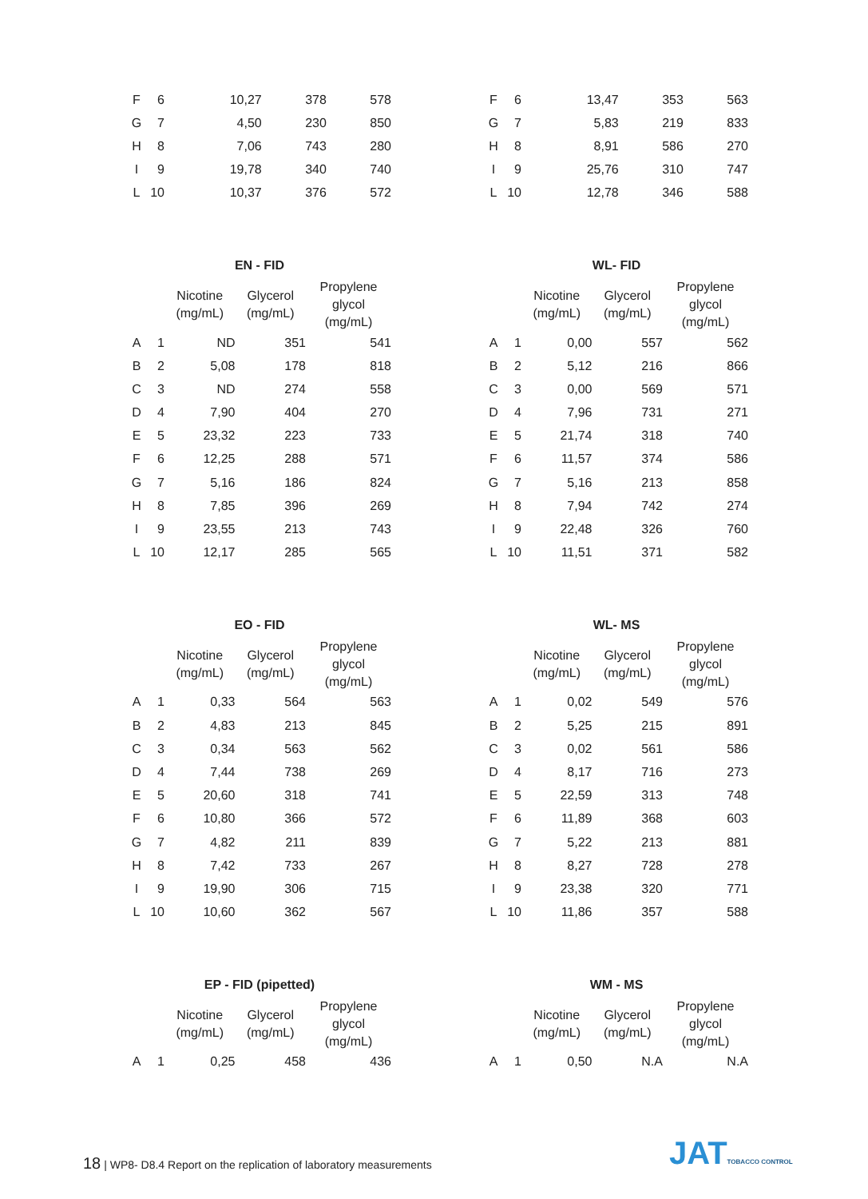| F | 6 | 10,27 | 378 | 578 |
| G | 7 | 4,50 | 230 | 850 |
| H | 8 | 7,06 | 743 | 280 |
| I | 9 | 19,78 | 340 | 740 |
| L | 10 | 10,37 | 376 | 572 |
| F | 6 | 13,47 | 353 | 563 |
| G | 7 | 5,83 | 219 | 833 |
| H | 8 | 8,91 | 586 | 270 |
| I | 9 | 25,76 | 310 | 747 |
| L | 10 | 12,78 | 346 | 588 |
| EN - FID | | | | |
| --- | --- | --- | --- | --- |
| | | Nicotine (mg/mL) | Glycerol (mg/mL) | Propylene glycol (mg/mL) |
| A | 1 | ND | 351 | 541 |
| B | 2 | 5,08 | 178 | 818 |
| C | 3 | ND | 274 | 558 |
| D | 4 | 7,90 | 404 | 270 |
| E | 5 | 23,32 | 223 | 733 |
| F | 6 | 12,25 | 288 | 571 |
| G | 7 | 5,16 | 186 | 824 |
| H | 8 | 7,85 | 396 | 269 |
| I | 9 | 23,55 | 213 | 743 |
| L | 10 | 12,17 | 285 | 565 |
| WL- FID | | | | |
| --- | --- | --- | --- | --- |
| | | Nicotine (mg/mL) | Glycerol (mg/mL) | Propylene glycol (mg/mL) |
| A | 1 | 0,00 | 557 | 562 |
| B | 2 | 5,12 | 216 | 866 |
| C | 3 | 0,00 | 569 | 571 |
| D | 4 | 7,96 | 731 | 271 |
| E | 5 | 21,74 | 318 | 740 |
| F | 6 | 11,57 | 374 | 586 |
| G | 7 | 5,16 | 213 | 858 |
| H | 8 | 7,94 | 742 | 274 |
| I | 9 | 22,48 | 326 | 760 |
| L | 10 | 11,51 | 371 | 582 |
| EO - FID | | | | |
| --- | --- | --- | --- | --- |
| | | Nicotine (mg/mL) | Glycerol (mg/mL) | Propylene glycol (mg/mL) |
| A | 1 | 0,33 | 564 | 563 |
| B | 2 | 4,83 | 213 | 845 |
| C | 3 | 0,34 | 563 | 562 |
| D | 4 | 7,44 | 738 | 269 |
| E | 5 | 20,60 | 318 | 741 |
| F | 6 | 10,80 | 366 | 572 |
| G | 7 | 4,82 | 211 | 839 |
| H | 8 | 7,42 | 733 | 267 |
| I | 9 | 19,90 | 306 | 715 |
| L | 10 | 10,60 | 362 | 567 |
| WL- MS | | | | |
| --- | --- | --- | --- | --- |
| | | Nicotine (mg/mL) | Glycerol (mg/mL) | Propylene glycol (mg/mL) |
| A | 1 | 0,02 | 549 | 576 |
| B | 2 | 5,25 | 215 | 891 |
| C | 3 | 0,02 | 561 | 586 |
| D | 4 | 8,17 | 716 | 273 |
| E | 5 | 22,59 | 313 | 748 |
| F | 6 | 11,89 | 368 | 603 |
| G | 7 | 5,22 | 213 | 881 |
| H | 8 | 8,27 | 728 | 278 |
| I | 9 | 23,38 | 320 | 771 |
| L | 10 | 11,86 | 357 | 588 |
| EP - FID (pipetted) | | | | |
| --- | --- | --- | --- | --- |
| | | Nicotine (mg/mL) | Glycerol (mg/mL) | Propylene glycol (mg/mL) |
| A | 1 | 0,25 | 458 | 436 |
| WM - MS | | | | |
| --- | --- | --- | --- | --- |
| | | Nicotine (mg/mL) | Glycerol (mg/mL) | Propylene glycol (mg/mL) |
| A | 1 | 0,50 | N.A | N.A |
18 | WP8- D8.4 Report on the replication of laboratory measurements
JATTOBACCO CONTROL